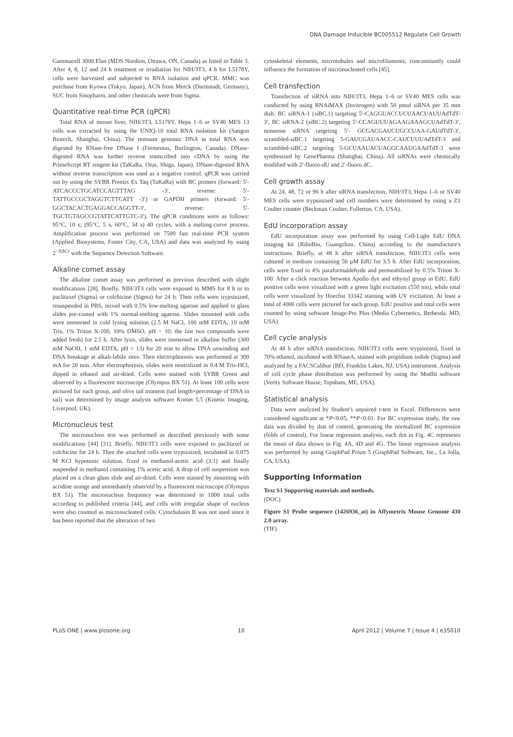DNA Damage Inducible BC005512 Regulate Cell Growth
Gammacell 3000 Elan (MDS Nordion, Ottawa, ON, Canada) as listed in Table 3. After 4, 8, 12 and 24 h treatment or irradiation for NIH/3T3, 4 h for L5178Y, cells were harvested and subjected to RNA isolation and qPCR. MMC was purchase from Kyowa (Tokyo, Japan), ACN from Merck (Darmstadt, Germany), SUC from Sinopharm, and other chemicals were from Sigma.
Quantitative real-time PCR (qPCR)
Total RNA of mouse liver, NIH/3T3, L5178Y, Hepa 1–6 or SV40 MES 13 cells was extracted by using the UNIQ-10 total RNA isolation kit (Sangon Biotech, Shanghai, China). The remnant genomic DNA in total RNA was digested by RNase-free DNase I (Fermentas, Burlington, Canada). DNase-digested RNA was further reverse transcribed into cDNA by using the PrimeScript RT reagent kit (TaKaRa, Otus, Shiga, Japan). DNase-digested RNA without reverse transcription was used as a negative control. qPCR was carried out by using the SYBR Premix Ex Taq (TaKaRa) with BC primers (forward: 5′-ATCACCCTGCATCCAGTTTAG -3′, reverse: 5′-TATTGCCGCTAGGTCTTCATT -3′) or GAPDH primers (forward: 5′-GGCTACACTGAGGACCAGGTT-3′, reverse: 5′-TGCTGTAGCCGTATTCATTGTC-3′). The qPCR conditions were as follows: 95°C, 10 s; (95°C, 5 s, 60°C, 34 s) 40 cycles, with a melting-curve process. Amplification process was performed on 7500 fast real-time PCR system (Applied Biosystems, Foster City, CA, USA) and data was analyzed by using 2<sup>−ΔΔCt</sup> with the Sequence Detection Software.
Alkaline comet assay
The alkaline comet assay was performed as previous described with slight modifications [28]. Briefly, NIH/3T3 cells were exposed to MMS for 8 h or to paclitaxel (Sigma) or colchicine (Sigma) for 24 h. Then cells were trypsinized, resuspended in PBS, mixed with 0.5% low-melting agarose and applied to glass slides pre-coated with 1% normal-melting agarose. Slides mounted with cells were immersed in cold lysing solution (2.5 M NaCl, 100 mM EDTA, 10 mM Tris, 1% Triton X-100, 10% DMSO, pH = 10; the last two compounds were added fresh) for 2.5 h. After lysis, slides were immersed in alkaline buffer (300 mM NaOH, 1 mM EDTA, pH = 13) for 20 min to allow DNA unwinding and DNA breakage at alkali-labile sites. Then electrophoresis was performed at 300 mA for 20 min. After electrophoresis, slides were neutralized in 0.4 M Tris-HCl, dipped in ethanol and air-dried. Cells were stained with SYBR Green and observed by a fluorescent microscope (Olympus BX 51). At lease 100 cells were pictured for each group, and olive tail moment (tail length×percentage of DNA in tail) was determined by image analysis software Komet 5.5 (Kinetic Imaging, Liverpool, UK).
Micronucleus test
The micronucleus test was performed as described previously with some modifications [44] [31]. Briefly, NIH/3T3 cells were exposed to paclitaxel or colchicine for 24 h. Then the attached cells were trypsinized, incubated in 0.075 M KCl hypotonic solution, fixed in methanol-acetic acid (3:1) and finally suspended in methanol containing 1% acetic acid. A drop of cell suspension was placed on a clean glass slide and air-dried. Cells were stained by mounting with acridine orange and immediately observed by a fluorescent microscope (Olympus BX 51). The micronucleus frequency was determined in 1000 total cells according to published criteria [44], and cells with irregular shape of nucleus were also counted as micronucleated cells. Cytochalasin B was not used since it has been reported that the alteration of two
cytoskeletal elements, microtubules and microfilaments, concomitantly could influence the formation of micronucleated cells [45].
Cell transfection
Transfection of siRNA into NIH/3T3, Hepa 1–6 or SV40 MES cells was conducted by using RNAiMAX (Invitrogen) with 50 pmol siRNA per 35 mm dish. BC siRNA-1 (siBC.1) targeting 5′-CAGGUACCUCUAACUAUUAdTdT-3′, BC siRNA-2 (siBC.2) targeting 5′-CCAGUUUAGAAGAAAGCUAdTdT-3′, nonsense siRNA targeting 5′- GCGACGAUCUGCCUAA-GAUdTdT-3′, scrambled-siBC.1 targeting 5-GAUCGAUAACC-CAUCUUUAdTdT-3 and scrambled-siBC.2 targeting 5-GCUAAUACUAGGCAAUGAAdTdT-3 were synthesized by GenePharma (Shanghai, China). All siRNAs were chemically modified with 2′-fluoro-dU and 2′-fluoro dC.
Cell growth assay
At 24, 48, 72 or 96 h after siRNA transfection, NIH/3T3, Hepa 1–6 or SV40 MES cells were trypsinized and cell numbers were determined by using a Z1 Coulter counter (Beckman Coulter, Fullerton, CA, USA).
EdU incorporation assay
EdU incorporation assay was performed by using Cell-Light EdU DNA imaging kit (RiboBio, Guangzhou, China) according to the manufacture's instructions. Briefly, at 48 h after siRNA transfection, NIH/3T3 cells were cultured in medium containing 50 µM EdU for 3.5 h. After EdU incorporation, cells were fixed in 4% paraformaldehyde and permeabilized by 0.5% Triton X-100. After a click reaction between Apollo dye and ethynyl group in EdU, EdU positive cells were visualized with a green light excitation (550 nm), while total cells were visualized by Hoechst 33342 staining with UV excitation. At least a total of 4000 cells were pictured for each group. EdU positive and total cells were counted by using software Image-Pro Plus (Media Cybernetics, Bethesda, MD, USA).
Cell cycle analysis
At 48 h after siRNA transfection, NIH/3T3 cells were trypsinized, fixed in 70% ethanol, incubated with RNaseA, stained with propidium iodide (Sigma) and analyzed by a FACSCalibur (BD, Franklin Lakes, NJ, USA) instrument. Analysis of cell cycle phase distribution was performed by using the Modfit software (Verity Software House, Topsham, ME, USA).
Statistical analysis
Data were analyzed by Student's unpaired t-test in Excel. Differences were considered significant at *P<0.05, **P<0.01. For BC expression study, the raw data was divided by that of control, generating the normalized BC expression (folds of control). For linear regression analysis, each dot in Fig. 4C represents the mean of data shown in Fig. 4A, 4D and 4G. The linear regression analysis was performed by using GraphPad Prism 5 (GraphPad Software, Inc., La Jolla, CA, USA).
Supporting Information
Text S1 Supporting materials and methods.
(DOC)
Figure S1 Probe sequence (1426936_at) in Affymetrix Mouse Genome 430 2.0 array.
(TIF)
PLoS ONE | www.plosone.org 10 April 2012 | Volume 7 | Issue 4 | e35010